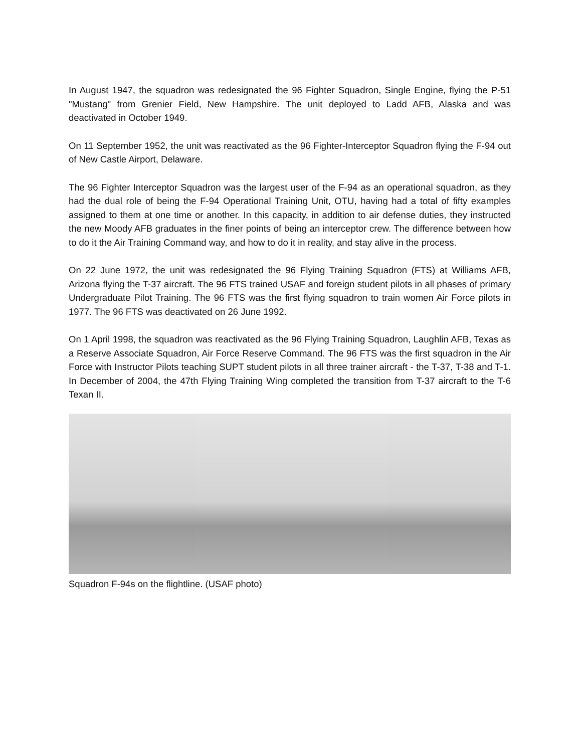In August 1947, the squadron was redesignated the 96 Fighter Squadron, Single Engine, flying the P-51 "Mustang" from Grenier Field, New Hampshire. The unit deployed to Ladd AFB, Alaska and was deactivated in October 1949.
On 11 September 1952, the unit was reactivated as the 96 Fighter-Interceptor Squadron flying the F-94 out of New Castle Airport, Delaware.
The 96 Fighter Interceptor Squadron was the largest user of the F-94 as an operational squadron, as they had the dual role of being the F-94 Operational Training Unit, OTU, having had a total of fifty examples assigned to them at one time or another. In this capacity, in addition to air defense duties, they instructed the new Moody AFB graduates in the finer points of being an interceptor crew. The difference between how to do it the Air Training Command way, and how to do it in reality, and stay alive in the process.
On 22 June 1972, the unit was redesignated the 96 Flying Training Squadron (FTS) at Williams AFB, Arizona flying the T-37 aircraft. The 96 FTS trained USAF and foreign student pilots in all phases of primary Undergraduate Pilot Training. The 96 FTS was the first flying squadron to train women Air Force pilots in 1977. The 96 FTS was deactivated on 26 June 1992.
On 1 April 1998, the squadron was reactivated as the 96 Flying Training Squadron, Laughlin AFB, Texas as a Reserve Associate Squadron, Air Force Reserve Command. The 96 FTS was the first squadron in the Air Force with Instructor Pilots teaching SUPT student pilots in all three trainer aircraft - the T-37, T-38 and T-1. In December of 2004, the 47th Flying Training Wing completed the transition from T-37 aircraft to the T-6 Texan II.
Squadron F-94s on the flightline. (USAF photo)